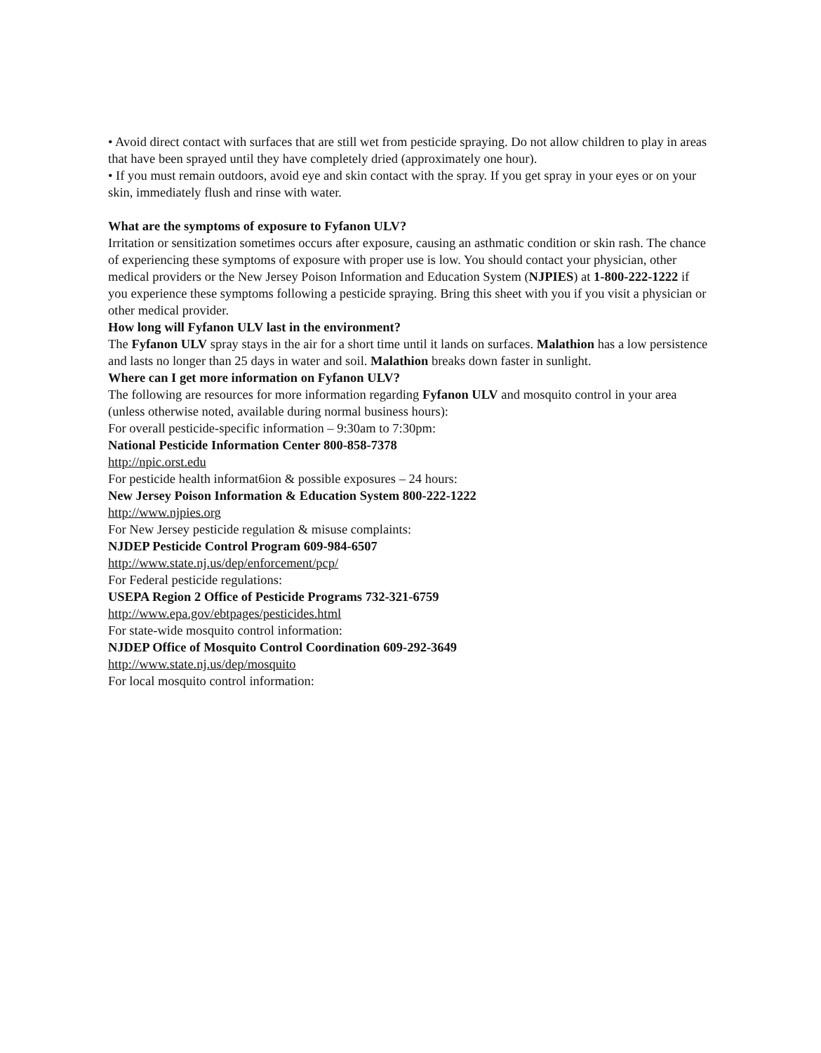• Avoid direct contact with surfaces that are still wet from pesticide spraying. Do not allow children to play in areas that have been sprayed until they have completely dried (approximately one hour).
• If you must remain outdoors, avoid eye and skin contact with the spray. If you get spray in your eyes or on your skin, immediately flush and rinse with water.
What are the symptoms of exposure to Fyfanon ULV?
Irritation or sensitization sometimes occurs after exposure, causing an asthmatic condition or skin rash. The chance of experiencing these symptoms of exposure with proper use is low. You should contact your physician, other medical providers or the New Jersey Poison Information and Education System (NJPIES) at 1-800-222-1222 if you experience these symptoms following a pesticide spraying. Bring this sheet with you if you visit a physician or other medical provider.
How long will Fyfanon ULV last in the environment?
The Fyfanon ULV spray stays in the air for a short time until it lands on surfaces. Malathion has a low persistence and lasts no longer than 25 days in water and soil. Malathion breaks down faster in sunlight.
Where can I get more information on Fyfanon ULV?
The following are resources for more information regarding Fyfanon ULV and mosquito control in your area (unless otherwise noted, available during normal business hours):
For overall pesticide-specific information – 9:30am to 7:30pm:
National Pesticide Information Center 800-858-7378
http://npic.orst.edu
For pesticide health informat6ion & possible exposures – 24 hours:
New Jersey Poison Information & Education System 800-222-1222
http://www.njpies.org
For New Jersey pesticide regulation & misuse complaints:
NJDEP Pesticide Control Program 609-984-6507
http://www.state.nj.us/dep/enforcement/pcp/
For Federal pesticide regulations:
USEPA Region 2 Office of Pesticide Programs 732-321-6759
http://www.epa.gov/ebtpages/pesticides.html
For state-wide mosquito control information:
NJDEP Office of Mosquito Control Coordination 609-292-3649
http://www.state.nj.us/dep/mosquito
For local mosquito control information: